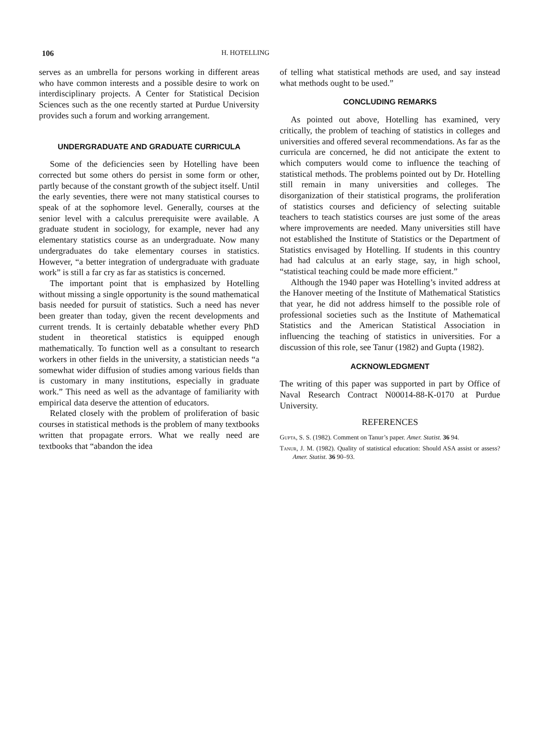106 H. HOTELLING
serves as an umbrella for persons working in different areas who have common interests and a possible desire to work on interdisciplinary projects. A Center for Statistical Decision Sciences such as the one recently started at Purdue University provides such a forum and working arrangement.
UNDERGRADUATE AND GRADUATE CURRICULA
Some of the deficiencies seen by Hotelling have been corrected but some others do persist in some form or other, partly because of the constant growth of the subject itself. Until the early seventies, there were not many statistical courses to speak of at the sophomore level. Generally, courses at the senior level with a calculus prerequisite were available. A graduate student in sociology, for example, never had any elementary statistics course as an undergraduate. Now many undergraduates do take elementary courses in statistics. However, “a better integration of undergraduate with graduate work” is still a far cry as far as statistics is concerned.
The important point that is emphasized by Hotelling without missing a single opportunity is the sound mathematical basis needed for pursuit of statistics. Such a need has never been greater than today, given the recent developments and current trends. It is certainly debatable whether every PhD student in theoretical statistics is equipped enough mathematically. To function well as a consultant to research workers in other fields in the university, a statistician needs “a somewhat wider diffusion of studies among various fields than is customary in many institutions, especially in graduate work.” This need as well as the advantage of familiarity with empirical data deserve the attention of educators.
Related closely with the problem of proliferation of basic courses in statistical methods is the problem of many textbooks written that propagate errors. What we really need are textbooks that “abandon the idea
of telling what statistical methods are used, and say instead what methods ought to be used.”
CONCLUDING REMARKS
As pointed out above, Hotelling has examined, very critically, the problem of teaching of statistics in colleges and universities and offered several recommendations. As far as the curricula are concerned, he did not anticipate the extent to which computers would come to influence the teaching of statistical methods. The problems pointed out by Dr. Hotelling still remain in many universities and colleges. The disorganization of their statistical programs, the proliferation of statistics courses and deficiency of selecting suitable teachers to teach statistics courses are just some of the areas where improvements are needed. Many universities still have not established the Institute of Statistics or the Department of Statistics envisaged by Hotelling. If students in this country had had calculus at an early stage, say, in high school, “statistical teaching could be made more efficient.”
Although the 1940 paper was Hotelling’s invited address at the Hanover meeting of the Institute of Mathematical Statistics that year, he did not address himself to the possible role of professional societies such as the Institute of Mathematical Statistics and the American Statistical Association in influencing the teaching of statistics in universities. For a discussion of this role, see Tanur (1982) and Gupta (1982).
ACKNOWLEDGMENT
The writing of this paper was supported in part by Office of Naval Research Contract N00014-88-K-0170 at Purdue University.
REFERENCES
Gupta, S. S. (1982). Comment on Tanur’s paper. Amer. Statist. 36 94.
Tanur, J. M. (1982). Quality of statistical education: Should ASA assist or assess? Amer. Statist. 36 90–93.